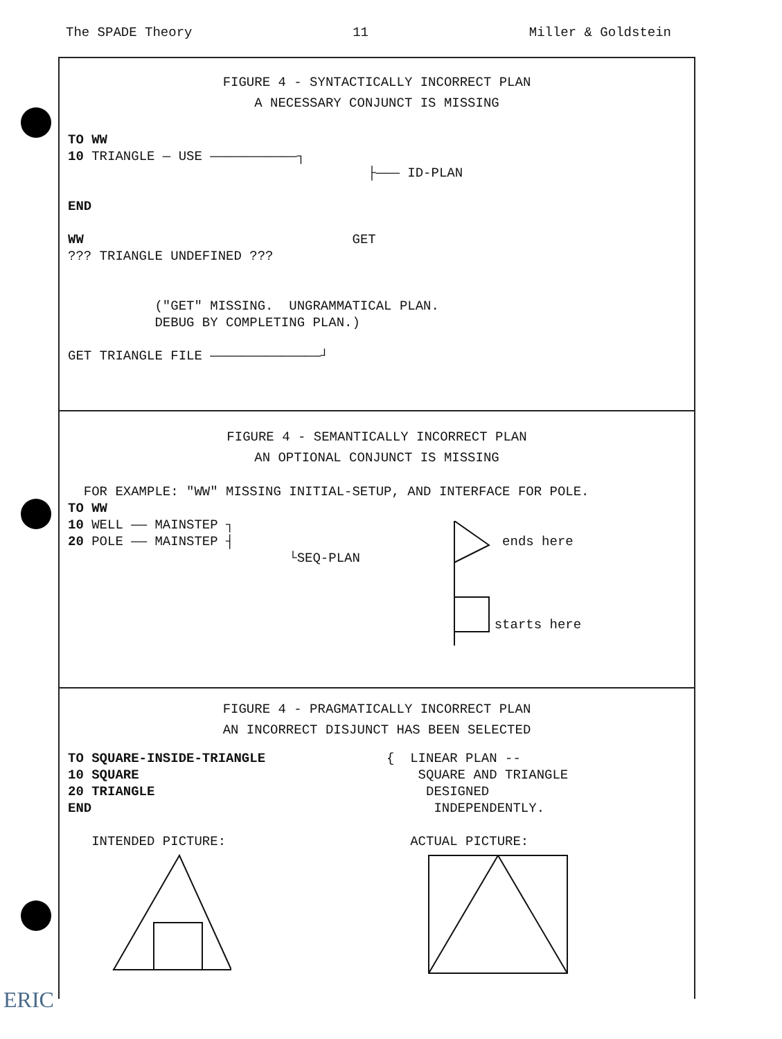The SPADE Theory 11 Miller & Goldstein
FIGURE 4 - SYNTACTICALLY INCORRECT PLAN
A NECESSARY CONJUNCT IS MISSING
TO WW
10 TRIANGLE — USE ———————————┐
                                      ├——— ID-PLAN

END

WW                                  GET
??? TRIANGLE UNDEFINED ???


           ("GET" MISSING.  UNGRAMMATICAL PLAN.
           DEBUG BY COMPLETING PLAN.)

GET TRIANGLE FILE ——————————————┘
FIGURE 4 - SEMANTICALLY INCORRECT PLAN
AN OPTIONAL CONJUNCT IS MISSING
  FOR EXAMPLE: "WW" MISSING INITIAL-SETUP, AND INTERFACE FOR POLE.
TO WW
10 WELL —— MAINSTEP ┐
20 POLE —— MAINSTEP ┤                                  ends here
                            └SEQ-PLAN



                                                      starts here
FIGURE 4 - PRAGMATICALLY INCORRECT PLAN
AN INCORRECT DISJUNCT HAS BEEN SELECTED
TO SQUARE-INSIDE-TRIANGLE
10 SQUARE
20 TRIANGLE
END

   INTENDED PICTURE:
{  LINEAR PLAN --
    SQUARE AND TRIANGLE
     DESIGNED
      INDEPENDENTLY.

   ACTUAL PICTURE:
ERIC